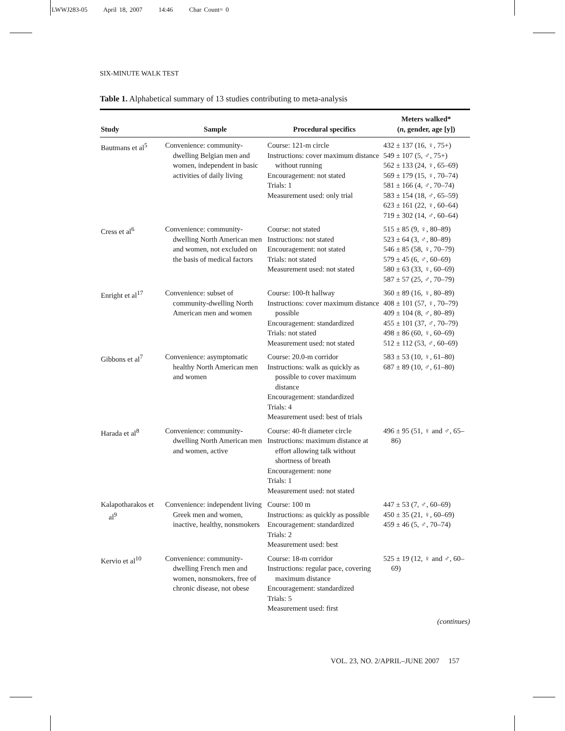LWWJ283-05 April 18, 2007 14:46 Char Count= 0
SIX-MINUTE WALK TEST
Table 1. Alphabetical summary of 13 studies contributing to meta-analysis
| Study | Sample | Procedural specifics | Meters walked* ( n , gender, age [y]) |
| --- | --- | --- | --- |
| Bautmans et al<sup>5</sup> | Convenience: community-dwelling Belgian men and women, independent in basic activities of daily living | Course: 121-m circle Instructions: cover maximum distance without running Encouragement: not stated Trials: 1 Measurement used: only trial | 432 ± 137 (16, ♀, 75+) 549 ± 107 (5, ♂, 75+) 562 ± 133 (24, ♀, 65–69) 569 ± 179 (15, ♀, 70–74) 581 ± 166 (4, ♂, 70–74) 583 ± 154 (18, ♂, 65–59) 623 ± 161 (22, ♀, 60–64) 719 ± 302 (14, ♂, 60–64) |
| Cress et al<sup>6</sup> | Convenience: community-dwelling North American men and women, not excluded on the basis of medical factors | Course: not stated Instructions: not stated Encouragement: not stated Trials: not stated Measurement used: not stated | 515 ± 85 (9, ♀, 80–89) 523 ± 64 (3, ♂, 80–89) 546 ± 85 (58, ♀, 70–79) 579 ± 45 (6, ♂, 60–69) 580 ± 63 (33, ♀, 60–69) 587 ± 57 (25, ♂, 70–79) |
| Enright et al<sup>17</sup> | Convenience: subset of community-dwelling North American men and women | Course: 100-ft hallway Instructions: cover maximum distance possible Encouragement: standardized Trials: not stated Measurement used: not stated | 360 ± 89 (16, ♀, 80–89) 408 ± 101 (57, ♀, 70–79) 409 ± 104 (8, ♂, 80–89) 455 ± 101 (37, ♂, 70–79) 498 ± 86 (60, ♀, 60–69) 512 ± 112 (53, ♂, 60–69) |
| Gibbons et al<sup>7</sup> | Convenience: asymptomatic healthy North American men and women | Course: 20.0-m corridor Instructions: walk as quickly as possible to cover maximum distance Encouragement: standardized Trials: 4 Measurement used: best of trials | 583 ± 53 (10, ♀, 61–80) 687 ± 89 (10, ♂, 61–80) |
| Harada et al<sup>8</sup> | Convenience: community-dwelling North American men and women, active | Course: 40-ft diameter circle Instructions: maximum distance at effort allowing talk without shortness of breath Encouragement: none Trials: 1 Measurement used: not stated | 496 ± 95 (51, ♀ and ♂, 65–86) |
| Kalapotharakos et al<sup>9</sup> | Convenience: independent living Greek men and women, inactive, healthy, nonsmokers | Course: 100 m Instructions: as quickly as possible Encouragement: standardized Trials: 2 Measurement used: best | 447 ± 53 (7, ♂, 60–69) 450 ± 35 (21, ♀, 60–69) 459 ± 46 (5, ♂, 70–74) |
| Kervio et al<sup>10</sup> | Convenience: community-dwelling French men and women, nonsmokers, free of chronic disease, not obese | Course: 18-m corridor Instructions: regular pace, covering maximum distance Encouragement: standardized Trials: 5 Measurement used: first | 525 ± 19 (12, ♀ and ♂, 60–69) |
(continues)
VOL. 23, NO. 2/APRIL–JUNE 2007 157